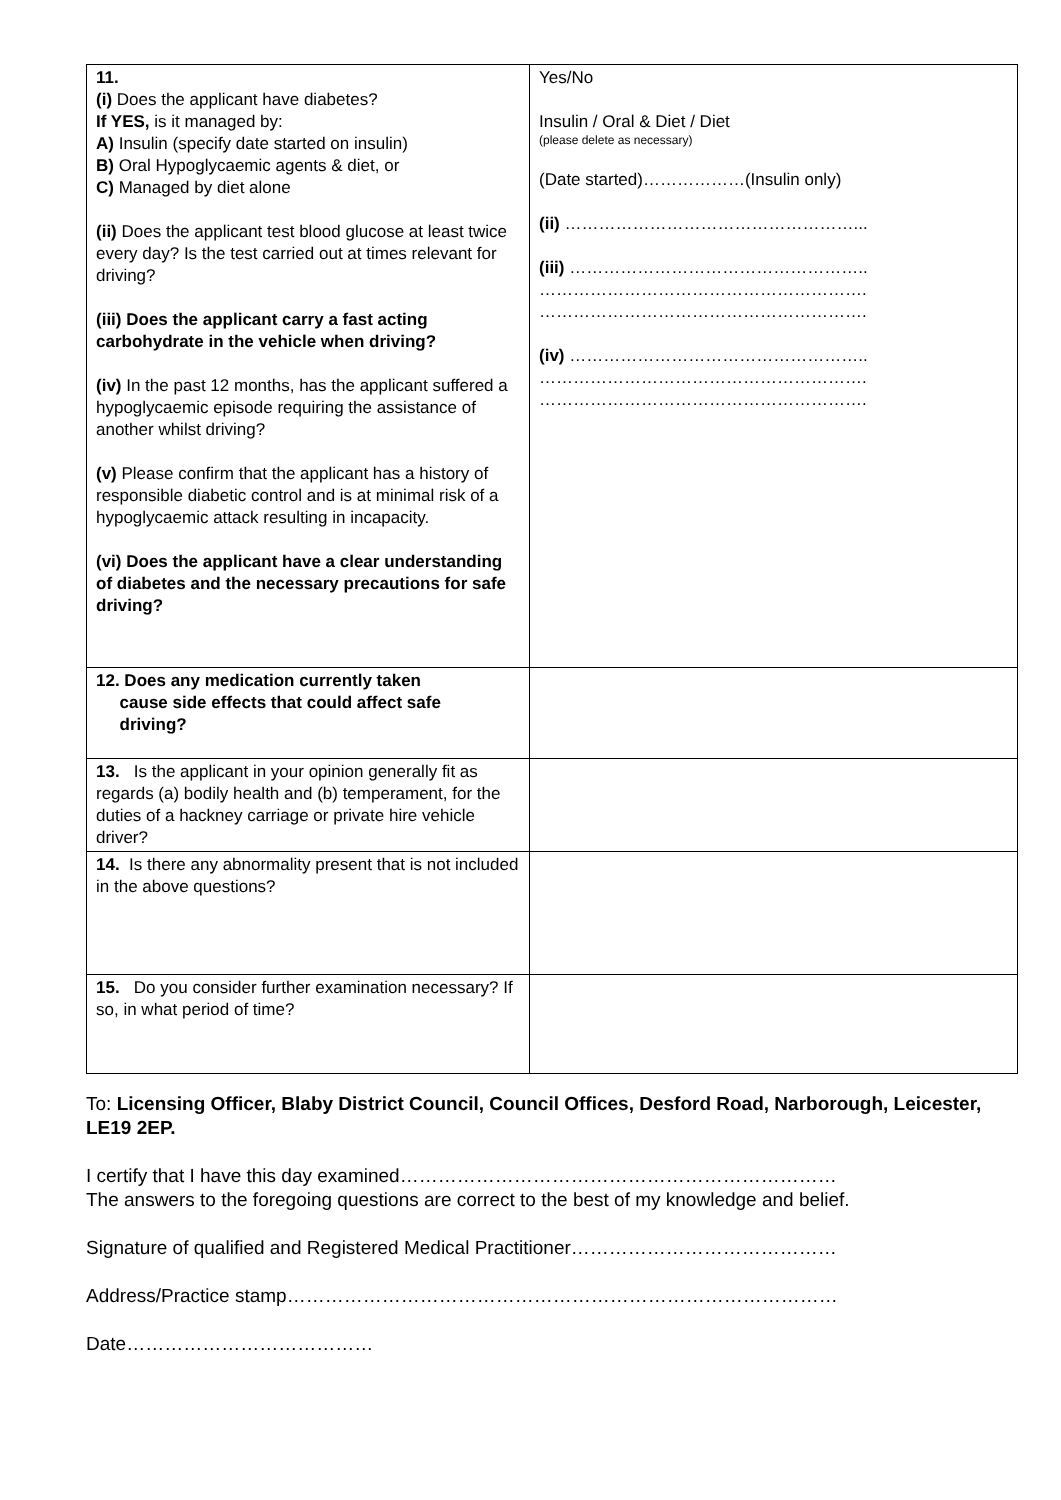| 11. (i) Does the applicant have diabetes? If YES, is it managed by: A) Insulin (specify date started on insulin) B) Oral Hypoglycaemic agents & diet, or C) Managed by diet alone (ii) Does the applicant test blood glucose at least twice every day? Is the test carried out at times relevant for driving? (iii) Does the applicant carry a fast acting carbohydrate in the vehicle when driving? (iv) In the past 12 months, has the applicant suffered a hypoglycaemic episode requiring the assistance of another whilst driving? (v) Please confirm that the applicant has a history of responsible diabetic control and is at minimal risk of a hypoglycaemic attack resulting in incapacity. (vi) Does the applicant have a clear understanding of diabetes and the necessary precautions for safe driving? | Yes/No Insulin / Oral & Diet / Diet (please delete as necessary) (Date started)………………(Insulin only) (ii) ……………………………………………... (iii) …………………………………………….. …………………………………………………. …………………………………………………. (iv) …………………………………………….. …………………………………………………. …………………………………………………. |
| 12. Does any medication currently taken cause side effects that could affect safe driving? | |
| 13. Is the applicant in your opinion generally fit as regards (a) bodily health and (b) temperament, for the duties of a hackney carriage or private hire vehicle driver? | |
| 14. Is there any abnormality present that is not included in the above questions? | |
| 15. Do you consider further examination necessary? If so, in what period of time? | |
To: Licensing Officer, Blaby District Council, Council Offices, Desford Road, Narborough, Leicester, LE19 2EP.
I certify that I have this day examined……………………………………………………………
The answers to the foregoing questions are correct to the best of my knowledge and belief.
Signature of qualified and Registered Medical Practitioner……………………………………
Address/Practice stamp……………………………………………………………………………
Date…………………………………